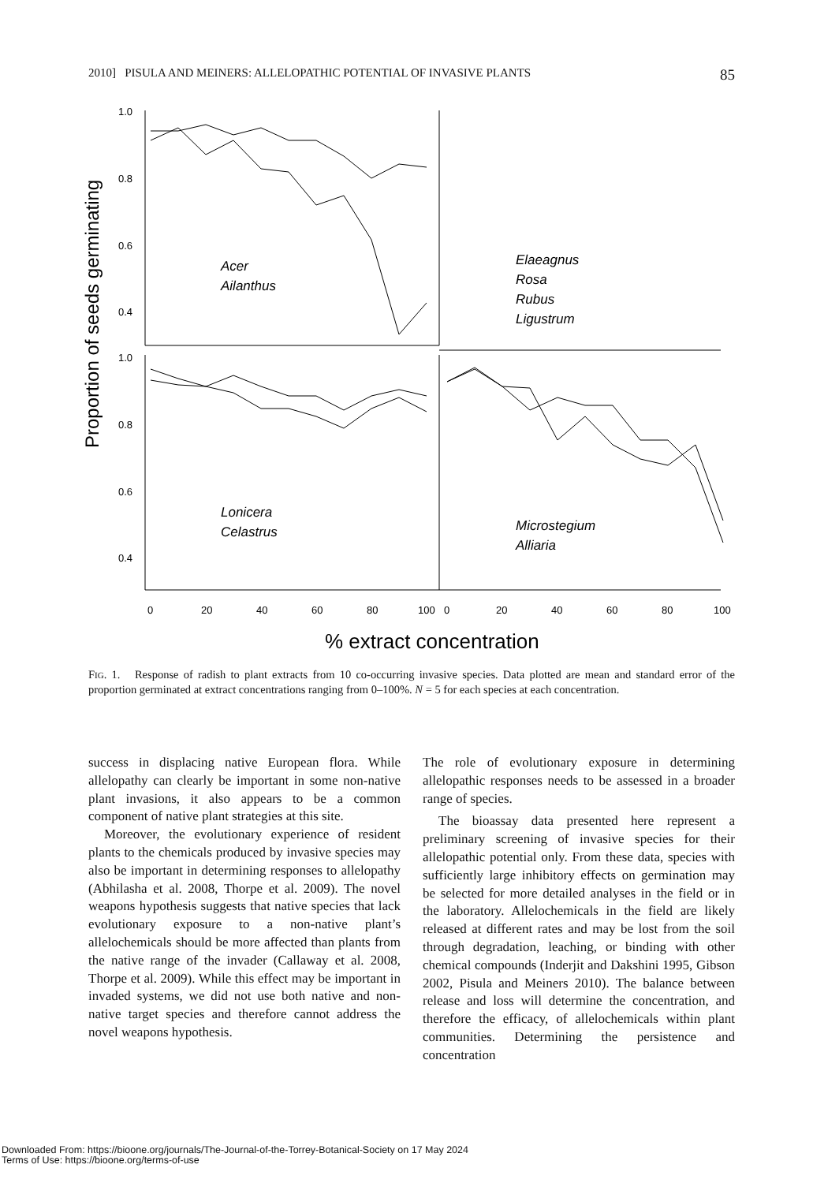2010] PISULA AND MEINERS: ALLELOPATHIC POTENTIAL OF INVASIVE PLANTS 85
1.0
0.8
0.6
0.4
1.0
0.8
0.6
0.4
Proportion of seeds germinating
Acer
Ailanthus
Elaeagnus
Rosa
Rubus
Ligustrum
Lonicera
Celastrus
Microstegium
Alliaria
0
20
40
60
80
100
0
20
40
60
80
100
% extract concentration
FIG. 1. Response of radish to plant extracts from 10 co-occurring invasive species. Data plotted are mean and standard error of the proportion germinated at extract concentrations ranging from 0–100%. N = 5 for each species at each concentration.
success in displacing native European flora. While allelopathy can clearly be important in some non-native plant invasions, it also appears to be a common component of native plant strategies at this site.
Moreover, the evolutionary experience of resident plants to the chemicals produced by invasive species may also be important in determining responses to allelopathy (Abhilasha et al. 2008, Thorpe et al. 2009). The novel weapons hypothesis suggests that native species that lack evolutionary exposure to a non-native plant’s allelochemicals should be more affected than plants from the native range of the invader (Callaway et al. 2008, Thorpe et al. 2009). While this effect may be important in invaded systems, we did not use both native and non-native target species and therefore cannot address the novel weapons hypothesis.
The role of evolutionary exposure in determining allelopathic responses needs to be assessed in a broader range of species.
The bioassay data presented here represent a preliminary screening of invasive species for their allelopathic potential only. From these data, species with sufficiently large inhibitory effects on germination may be selected for more detailed analyses in the field or in the laboratory. Allelochemicals in the field are likely released at different rates and may be lost from the soil through degradation, leaching, or binding with other chemical compounds (Inderjit and Dakshini 1995, Gibson 2002, Pisula and Meiners 2010). The balance between release and loss will determine the concentration, and therefore the efficacy, of allelochemicals within plant communities. Determining the persistence and concentration
Downloaded From: https://bioone.org/journals/The-Journal-of-the-Torrey-Botanical-Society on 17 May 2024
Terms of Use: https://bioone.org/terms-of-use